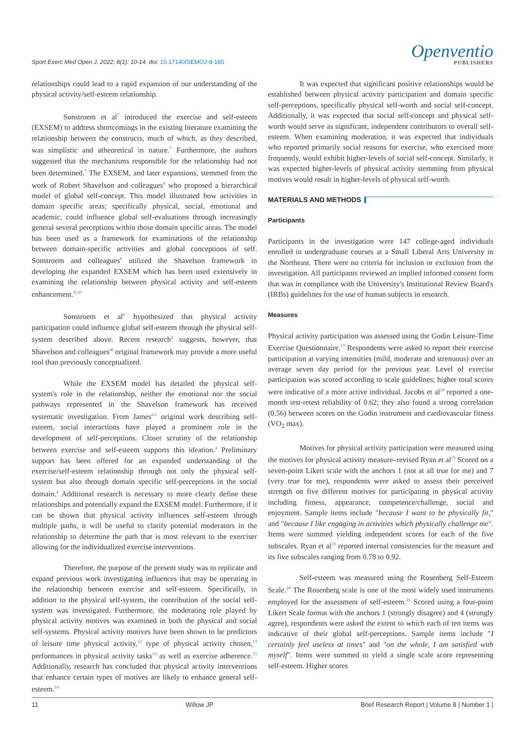Sport Exerc Med Open J. 2022; 8(1): 10-14. doi: 10.17140/SEMOJ-8-185
Openventio
PUBLISHERS
relationships could lead to a rapid expansion of our understanding of the physical activity/self-esteem relationship.
Sonstroem et al<sup>7</sup> introduced the exercise and self-esteem (EXSEM) to address shortcomings in the existing literature examining the relationship between the constructs, much of which, as they described, was simplistic and atheoretical in nature.<sup>7</sup> Furthermore, the authors suggested that the mechanisms responsible for the relationship had not been determined.<sup>7</sup> The EXSEM, and later expansions, stemmed from the work of Robert Shavelson and colleagues<sup>8</sup> who proposed a hierarchical model of global self-concept. This model illustrated how activities in domain specific areas; specifically physical, social, emotional and academic, could influence global self-evaluations through increasingly general several perceptions within those domain specific areas. The model has been used as a framework for examinations of the relationship between domain-specific activities and global conceptions of self. Sonstroem and colleagues<sup>6</sup> utilized the Shavelson framework in developing the expanded EXSEM which has been used extensively in examining the relationship between physical activity and self-esteem enhancement.<sup>9,10</sup>
Sonstroem et al<sup>6</sup> hypothesized that physical activity participation could influence global self-esteem through the physical self-system described above. Recent research<sup>4</sup> suggests, however, that Shavelson and colleagues'<sup>8</sup> original framework may provide a more useful tool than previously conceptualized.
While the EXSEM model has detailed the physical self-system's role in the relationship, neither the emotional nor the social pathways represented in the Shavelson framework has received systematic investigation. From James'<sup>11</sup> original work describing self-esteem, social interactions have played a prominent role in the development of self-perceptions. Closer scrutiny of the relationship between exercise and self-esteem supports this ideation.<sup>4</sup> Preliminary support has been offered for an expanded understanding of the exercise/self-esteem relationship through not only the physical self-system but also through domain specific self-perceptions in the social domain.<sup>4</sup> Additional research is necessary to more clearly define these relationships and potentially expand the EXSEM model. Furthermore, if it can be shown that physical activity influences self-esteem through multiple paths, it will be useful to clarify potential moderators in the relationship to determine the path that is most relevant to the exerciser allowing for the individualized exercise interventions.
Therefore, the purpose of the present study was to replicate and expand previous work investigating influences that may be operating in the relationship between exercise and self-esteem. Specifically, in addition to the physical self-system, the contribution of the social self-system was investigated. Furthermore, the moderating role played by physical activity motives was examined in both the physical and social self-systems. Physical activity motives have been shown to be predictors of leisure time physical activity,<sup>12</sup> type of physical activity chosen,<sup>13</sup> performances in physical activity tasks<sup>14</sup> as well as exercise adherence.<sup>15</sup> Additionally, research has concluded that physical activity interventions that enhance certain types of motives are likely to enhance general self-esteem.<sup>16</sup>
It was expected that significant positive relationships would be established between physical activity participation and domain specific self-perceptions, specifically physical self-worth and social self-concept. Additionally, it was expected that social self-concept and physical self-worth would serve as significant, independent contributors to overall self-esteem. When examining moderation, it was expected that individuals who reported primarily social reasons for exercise, who exercised more frequently, would exhibit higher-levels of social self-concept. Similarly, it was expected higher-levels of physical activity stemming from physical motives would result in higher-levels of physical self-worth.
MATERIALS AND METHODS
Participants
Participants in the investigation were 147 college-aged individuals enrolled in undergraduate courses at a Small Liberal Arts University in the Northeast. There were no criteria for inclusion or exclusion from the investigation. All participants reviewed an implied informed consent form that was in compliance with the University's Institutional Review Board's (IRBs) guidelines for the use of human subjects in research.
Measures
Physical activity participation was assessed using the Godin Leisure-Time Exercise Questionnaire.<sup>17</sup> Respondents were asked to report their exercise participation at varying intensities (mild, moderate and strenuous) over an average seven day period for the previous year. Level of exercise participation was scored according to scale guidelines; higher total scores were indicative of a more active individual. Jacobs et al<sup>18</sup> reported a one-month test-retest reliability of 0.62; they also found a strong correlation (0.56) between scores on the Godin instrument and cardiovascular fitness (VO<sub>2</sub> max).
Motives for physical activity participation were measured using the motives for physical activity measure–revised Ryan et al<sup>19</sup> Scored on a seven-point Likert scale with the anchors 1 (not at all true for me) and 7 (very true for me), respondents were asked to assess their perceived strength on five different motives for participating in physical activity including fitness, appearance, competence/challenge, social and enjoyment. Sample items include "because I want to be physically fit," and "because I like engaging in activities which physically challenge me". Items were summed yielding independent scores for each of the five subscales. Ryan et al<sup>19</sup> reported internal consistencies for the measure and its five subscales ranging from 0.78 to 0.92.
Self-esteem was measured using the Rosenberg Self-Esteem Scale.<sup>20</sup> The Rosenberg scale is one of the most widely used instruments employed for the assessment of self-esteem.<sup>21</sup> Scored using a four-point Likert Scale format with the anchors 1 (strongly disagree) and 4 (strongly agree), respondents were asked the extent to which each of ten items was indicative of their global self-perceptions. Sample items include "I certainly feel useless at times" and "on the whole, I am satisfied with myself". Items were summed to yield a single scale score representing self-esteem. Higher scores
11 Willow JP Brief Research Report | Volume 8 | Number 1 |